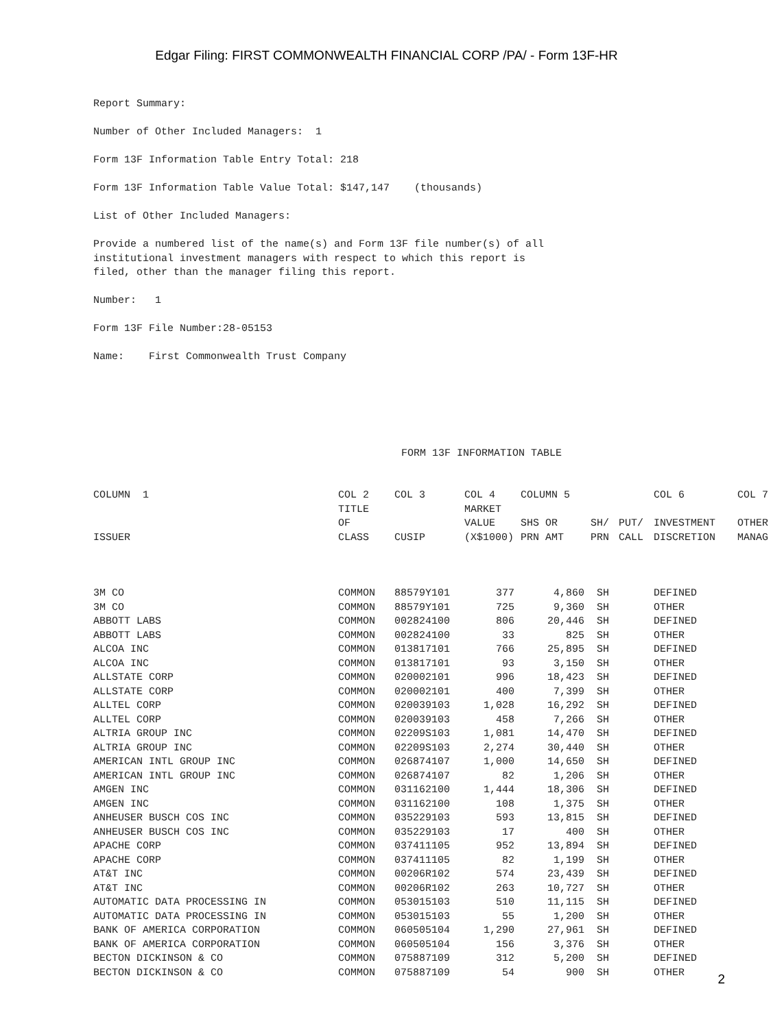Edgar Filing: FIRST COMMONWEALTH FINANCIAL CORP /PA/ - Form 13F-HR
Report Summary:
Number of Other Included Managers: 1
Form 13F Information Table Entry Total: 218
Form 13F Information Table Value Total: $147,147 (thousands)
List of Other Included Managers:
Provide a numbered list of the name(s) and Form 13F file number(s) of all institutional investment managers with respect to which this report is filed, other than the manager filing this report.
Number: 1
Form 13F File Number:28-05153
Name: First Commonwealth Trust Company
FORM 13F INFORMATION TABLE
| COLUMN 1 | COL 2 | COL 3 | COL 4 | COLUMN 5 | | | COL 6 | COL 7 |
| --- | --- | --- | --- | --- | --- | --- | --- | --- |
| | TITLE | | MARKET | | | | | |
| | OF | | VALUE | SHS OR | SH/ | PUT/ | INVESTMENT | OTHER |
| ISSUER | CLASS | CUSIP | (X$1000) | PRN AMT | PRN | CALL | DISCRETION | MANAG |
| 3M CO | COMMON | 88579Y101 | 377 | 4,860 | SH | | DEFINED | |
| 3M CO | COMMON | 88579Y101 | 725 | 9,360 | SH | | OTHER | |
| ABBOTT LABS | COMMON | 002824100 | 806 | 20,446 | SH | | DEFINED | |
| ABBOTT LABS | COMMON | 002824100 | 33 | 825 | SH | | OTHER | |
| ALCOA INC | COMMON | 013817101 | 766 | 25,895 | SH | | DEFINED | |
| ALCOA INC | COMMON | 013817101 | 93 | 3,150 | SH | | OTHER | |
| ALLSTATE CORP | COMMON | 020002101 | 996 | 18,423 | SH | | DEFINED | |
| ALLSTATE CORP | COMMON | 020002101 | 400 | 7,399 | SH | | OTHER | |
| ALLTEL CORP | COMMON | 020039103 | 1,028 | 16,292 | SH | | DEFINED | |
| ALLTEL CORP | COMMON | 020039103 | 458 | 7,266 | SH | | OTHER | |
| ALTRIA GROUP INC | COMMON | 02209S103 | 1,081 | 14,470 | SH | | DEFINED | |
| ALTRIA GROUP INC | COMMON | 02209S103 | 2,274 | 30,440 | SH | | OTHER | |
| AMERICAN INTL GROUP INC | COMMON | 026874107 | 1,000 | 14,650 | SH | | DEFINED | |
| AMERICAN INTL GROUP INC | COMMON | 026874107 | 82 | 1,206 | SH | | OTHER | |
| AMGEN INC | COMMON | 031162100 | 1,444 | 18,306 | SH | | DEFINED | |
| AMGEN INC | COMMON | 031162100 | 108 | 1,375 | SH | | OTHER | |
| ANHEUSER BUSCH COS INC | COMMON | 035229103 | 593 | 13,815 | SH | | DEFINED | |
| ANHEUSER BUSCH COS INC | COMMON | 035229103 | 17 | 400 | SH | | OTHER | |
| APACHE CORP | COMMON | 037411105 | 952 | 13,894 | SH | | DEFINED | |
| APACHE CORP | COMMON | 037411105 | 82 | 1,199 | SH | | OTHER | |
| AT&T INC | COMMON | 00206R102 | 574 | 23,439 | SH | | DEFINED | |
| AT&T INC | COMMON | 00206R102 | 263 | 10,727 | SH | | OTHER | |
| AUTOMATIC DATA PROCESSING IN | COMMON | 053015103 | 510 | 11,115 | SH | | DEFINED | |
| AUTOMATIC DATA PROCESSING IN | COMMON | 053015103 | 55 | 1,200 | SH | | OTHER | |
| BANK OF AMERICA CORPORATION | COMMON | 060505104 | 1,290 | 27,961 | SH | | DEFINED | |
| BANK OF AMERICA CORPORATION | COMMON | 060505104 | 156 | 3,376 | SH | | OTHER | |
| BECTON DICKINSON & CO | COMMON | 075887109 | 312 | 5,200 | SH | | DEFINED | |
| BECTON DICKINSON & CO | COMMON | 075887109 | 54 | 900 | SH | | OTHER | |
2